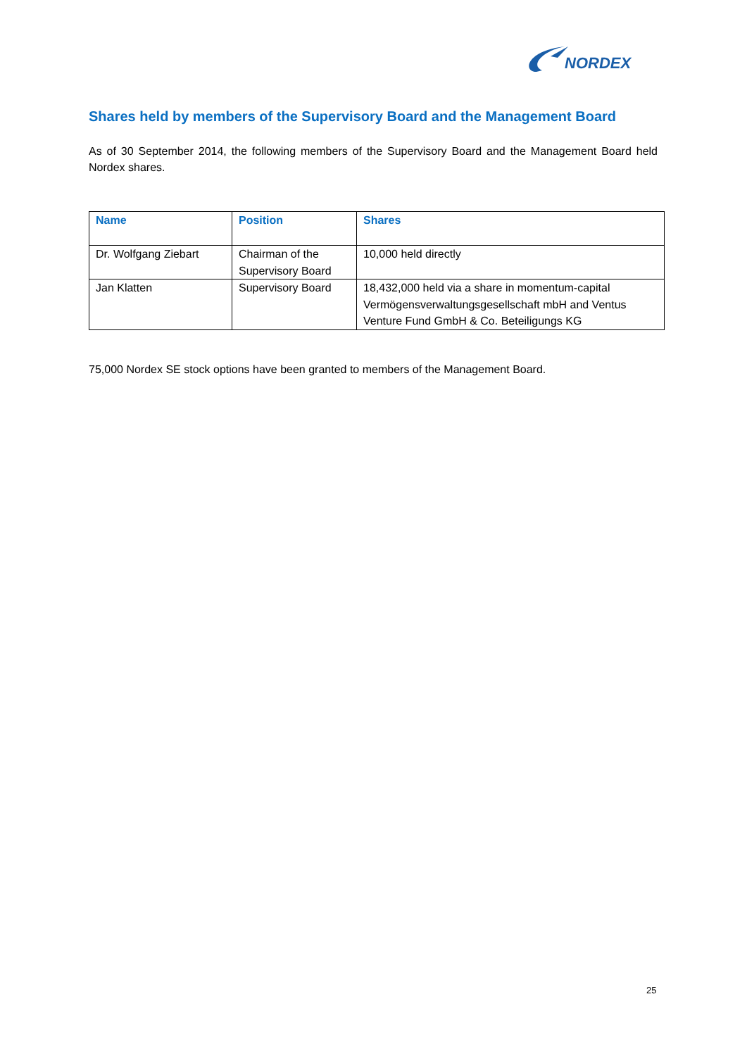NORDEX
Shares held by members of the Supervisory Board and the Management Board
As of 30 September 2014, the following members of the Supervisory Board and the Management Board held Nordex shares.
| Name | Position | Shares |
| --- | --- | --- |
| Dr. Wolfgang Ziebart | Chairman of the Supervisory Board | 10,000 held directly |
| Jan Klatten | Supervisory Board | 18,432,000 held via a share in momentum-capital Vermögensverwaltungsgesellschaft mbH and Ventus Venture Fund GmbH & Co. Beteiligungs KG |
75,000 Nordex SE stock options have been granted to members of the Management Board.
25